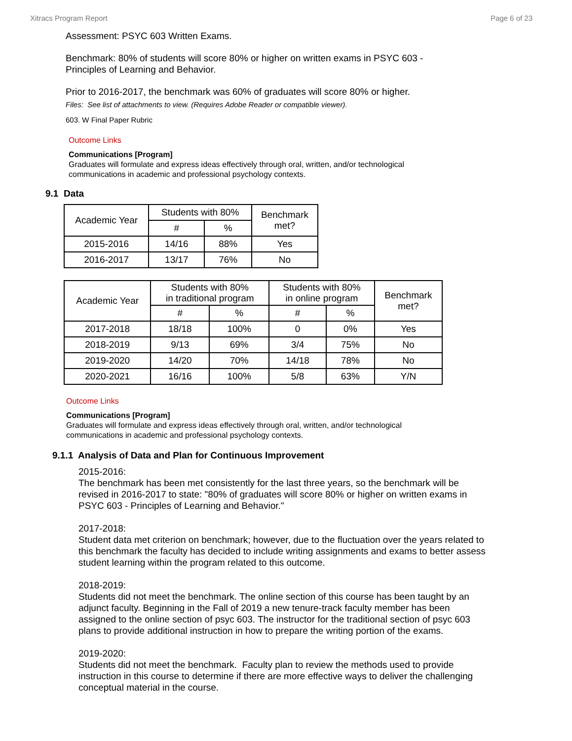Xitracs Program Report Page 6 of 23
Assessment: PSYC 603 Written Exams.
Benchmark: 80% of students will score 80% or higher on written exams in PSYC 603 -
Principles of Learning and Behavior.
Prior to 2016-2017, the benchmark was 60% of graduates will score 80% or higher.
Files: See list of attachments to view. (Requires Adobe Reader or compatible viewer).
603. W Final Paper Rubric
Outcome Links
Communications [Program]
Graduates will formulate and express ideas effectively through oral, written, and/or technological
communications in academic and professional psychology contexts.
9.1 Data
| Academic Year | Students with 80% | | Benchmark met? |
| --- | --- | --- | --- |
| | # | % | |
| 2015-2016 | 14/16 | 88% | Yes |
| 2016-2017 | 13/17 | 76% | No |
| Academic Year | Students with 80% in traditional program | | Students with 80% in online program | | Benchmark met? |
| --- | --- | --- | --- | --- | --- |
| | # | % | # | % | |
| 2017-2018 | 18/18 | 100% | 0 | 0% | Yes |
| 2018-2019 | 9/13 | 69% | 3/4 | 75% | No |
| 2019-2020 | 14/20 | 70% | 14/18 | 78% | No |
| 2020-2021 | 16/16 | 100% | 5/8 | 63% | Y/N |
Outcome Links
Communications [Program]
Graduates will formulate and express ideas effectively through oral, written, and/or technological
communications in academic and professional psychology contexts.
9.1.1 Analysis of Data and Plan for Continuous Improvement
2015-2016:
The benchmark has been met consistently for the last three years, so the benchmark will be revised in 2016-2017 to state: "80% of graduates will score 80% or higher on written exams in PSYC 603 - Principles of Learning and Behavior."
2017-2018:
Student data met criterion on benchmark; however, due to the fluctuation over the years related to this benchmark the faculty has decided to include writing assignments and exams to better assess student learning within the program related to this outcome.
2018-2019:
Students did not meet the benchmark. The online section of this course has been taught by an adjunct faculty. Beginning in the Fall of 2019 a new tenure-track faculty member has been assigned to the online section of psyc 603. The instructor for the traditional section of psyc 603 plans to provide additional instruction in how to prepare the writing portion of the exams.
2019-2020:
Students did not meet the benchmark. Faculty plan to review the methods used to provide instruction in this course to determine if there are more effective ways to deliver the challenging conceptual material in the course.